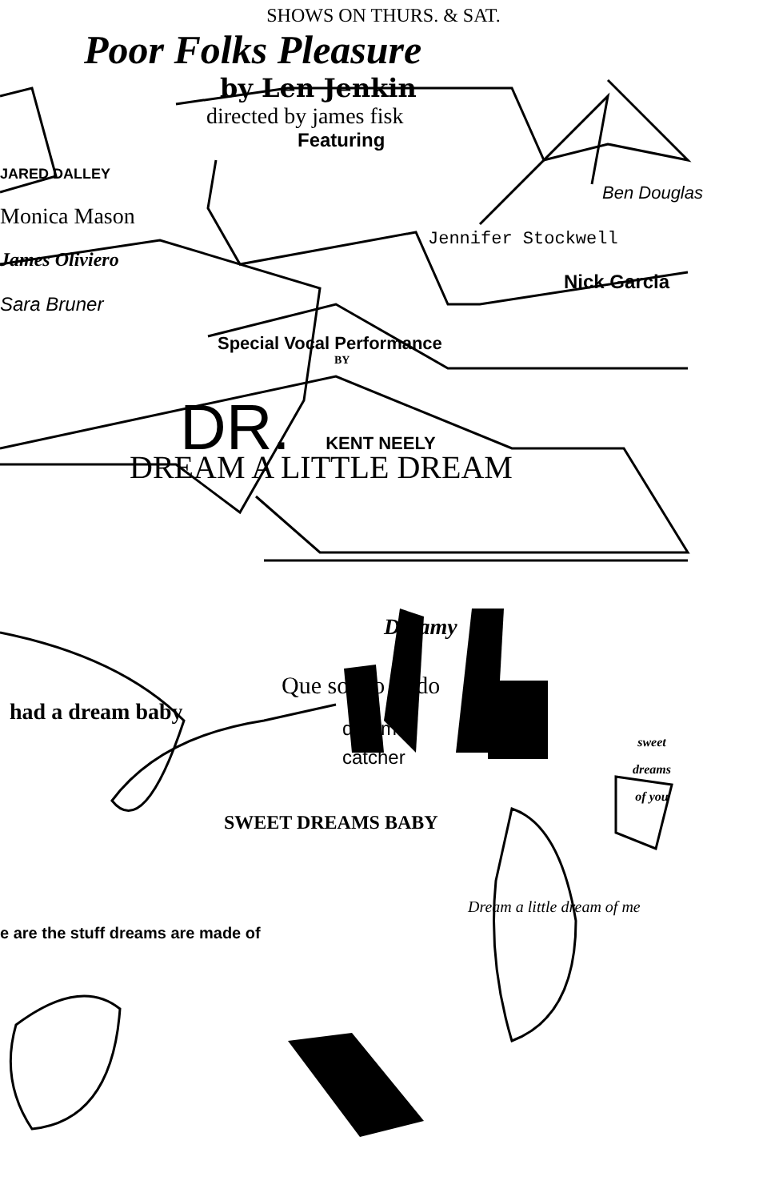SHOWS ON THURS. & SAT.
Poor Folks Pleasure
by Len Jenkin
directed by james fisk
Featuring
JARED DALLEY
Ben Douglas
Monica Mason
Jennifer Stockwell
James Oliviero
Nick Garcia
Sara Bruner
Special Vocal Performance
BY
DR. KENT NEELY
DREAM A LITTLE DREAM
Dreamy
Que sonho lindo
had a dream baby
sweet dreams of you
dream
catcher
SWEET DREAMS BABY
Dream a little dream of me
e are the stuff dreams are made of